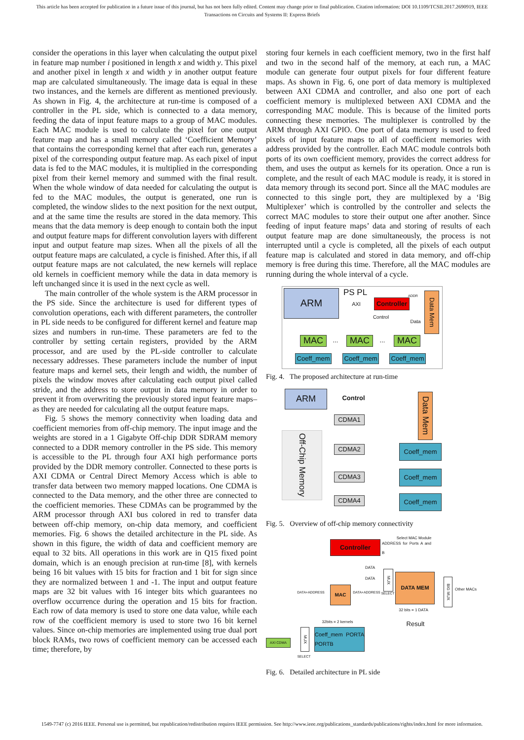This article has been accepted for publication in a future issue of this journal, but has not been fully edited. Content may change prior to final publication. Citation information: DOI 10.1109/TCSII.2017.2690919, IEEE
Transactions on Circuits and Systems II: Express Briefs
consider the operations in this layer when calculating the output pixel in feature map number i positioned in length x and width y. This pixel and another pixel in length x and width y in another output feature map are calculated simultaneously. The image data is equal in these two instances, and the kernels are different as mentioned previously. As shown in Fig. 4, the architecture at run-time is composed of a controller in the PL side, which is connected to a data memory, feeding the data of input feature maps to a group of MAC modules. Each MAC module is used to calculate the pixel for one output feature map and has a small memory called ‘Coefficient Memory’ that contains the corresponding kernel that after each run, generates a pixel of the corresponding output feature map. As each pixel of input data is fed to the MAC modules, it is multiplied in the corresponding pixel from their kernel memory and summed with the final result. When the whole window of data needed for calculating the output is fed to the MAC modules, the output is generated, one run is completed, the window slides to the next position for the next output, and at the same time the results are stored in the data memory. This means that the data memory is deep enough to contain both the input and output feature maps for different convolution layers with different input and output feature map sizes. When all the pixels of all the output feature maps are calculated, a cycle is finished. After this, if all output feature maps are not calculated, the new kernels will replace old kernels in coefficient memory while the data in data memory is left unchanged since it is used in the next cycle as well.
The main controller of the whole system is the ARM processor in the PS side. Since the architecture is used for different types of convolution operations, each with different parameters, the controller in PL side needs to be configured for different kernel and feature map sizes and numbers in run-time. These parameters are fed to the controller by setting certain registers, provided by the ARM processor, and are used by the PL-side controller to calculate necessary addresses. These parameters include the number of input feature maps and kernel sets, their length and width, the number of pixels the window moves after calculating each output pixel called stride, and the address to store output in data memory in order to prevent it from overwriting the previously stored input feature maps– as they are needed for calculating all the output feature maps.
Fig. 5 shows the memory connectivity when loading data and coefficient memories from off-chip memory. The input image and the weights are stored in a 1 Gigabyte Off-chip DDR SDRAM memory connected to a DDR memory controller in the PS side. This memory is accessible to the PL through four AXI high performance ports provided by the DDR memory controller. Connected to these ports is AXI CDMA or Central Direct Memory Access which is able to transfer data between two memory mapped locations. One CDMA is connected to the Data memory, and the other three are connected to the coefficient memories. These CDMAs can be programmed by the ARM processor through AXI bus colored in red to transfer data between off-chip memory, on-chip data memory, and coefficient memories. Fig. 6 shows the detailed architecture in the PL side. As shown in this figure, the width of data and coefficient memory are equal to 32 bits. All operations in this work are in Q15 fixed point domain, which is an enough precision at run-time [8], with kernels being 16 bit values with 15 bits for fraction and 1 bit for sign since they are normalized between 1 and -1. The input and output feature maps are 32 bit values with 16 integer bits which guarantees no overflow occurrence during the operation and 15 bits for fraction. Each row of data memory is used to store one data value, while each row of the coefficient memory is used to store two 16 bit kernel values. Since on-chip memories are implemented using true dual port block RAMs, two rows of coefficient memory can be accessed each time; therefore, by
storing four kernels in each coefficient memory, two in the first half and two in the second half of the memory, at each run, a MAC module can generate four output pixels for four different feature maps. As shown in Fig. 6, one port of data memory is multiplexed between AXI CDMA and controller, and also one port of each coefficient memory is multiplexed between AXI CDMA and the corresponding MAC module. This is because of the limited ports connecting these memories. The multiplexer is controlled by the ARM through AXI GPIO. One port of data memory is used to feed pixels of input feature maps to all of coefficient memories with address provided by the controller. Each MAC module controls both ports of its own coefficient memory, provides the correct address for them, and uses the output as kernels for its operation. Once a run is complete, and the result of each MAC module is ready, it is stored in data memory through its second port. Since all the MAC modules are connected to this single port, they are multiplexed by a ‘Big Multiplexer’ which is controlled by the controller and selects the correct MAC modules to store their output one after another. Since feeding of input feature maps’ data and storing of results of each output feature map are done simultaneously, the process is not interrupted until a cycle is completed, all the pixels of each output feature map is calculated and stored in data memory, and off-chip memory is free during this time. Therefore, all the MAC modules are running during the whole interval of a cycle.
ARM PS PL
AXI
Controller
ADDR
Control
Data
Data Mem
MAC ... MAC ... MAC
Coeff_mem Coeff_mem Coeff_mem
Fig. 4. The proposed architecture at run-time
ARM Control
Data Mem
Off-Chip Memory
CDMA1
CDMA2
CDMA3
CDMA4
Coeff_mem
Coeff_mem
Coeff_mem
Fig. 5. Overview of off-chip memory connectivity
Select MAC Module
Controller
ADDRESS for Ports A and B
DATA
DATA
MUX
DATA MEM
BIG MUX
Other MACs
DATA+ADDRESS
MAC
DATA+ADDRESS SELECT
32 bits = 1 DATA
32bits = 2 kernels
Result
AXI CDMA
MUX
Coeff_mem PORTA PORTB
SELECT
Fig. 6. Detailed architecture in PL side
1549-7747 (c) 2016 IEEE. Personal use is permitted, but republication/redistribution requires IEEE permission. See http://www.ieee.org/publications_standards/publications/rights/index.html for more information.